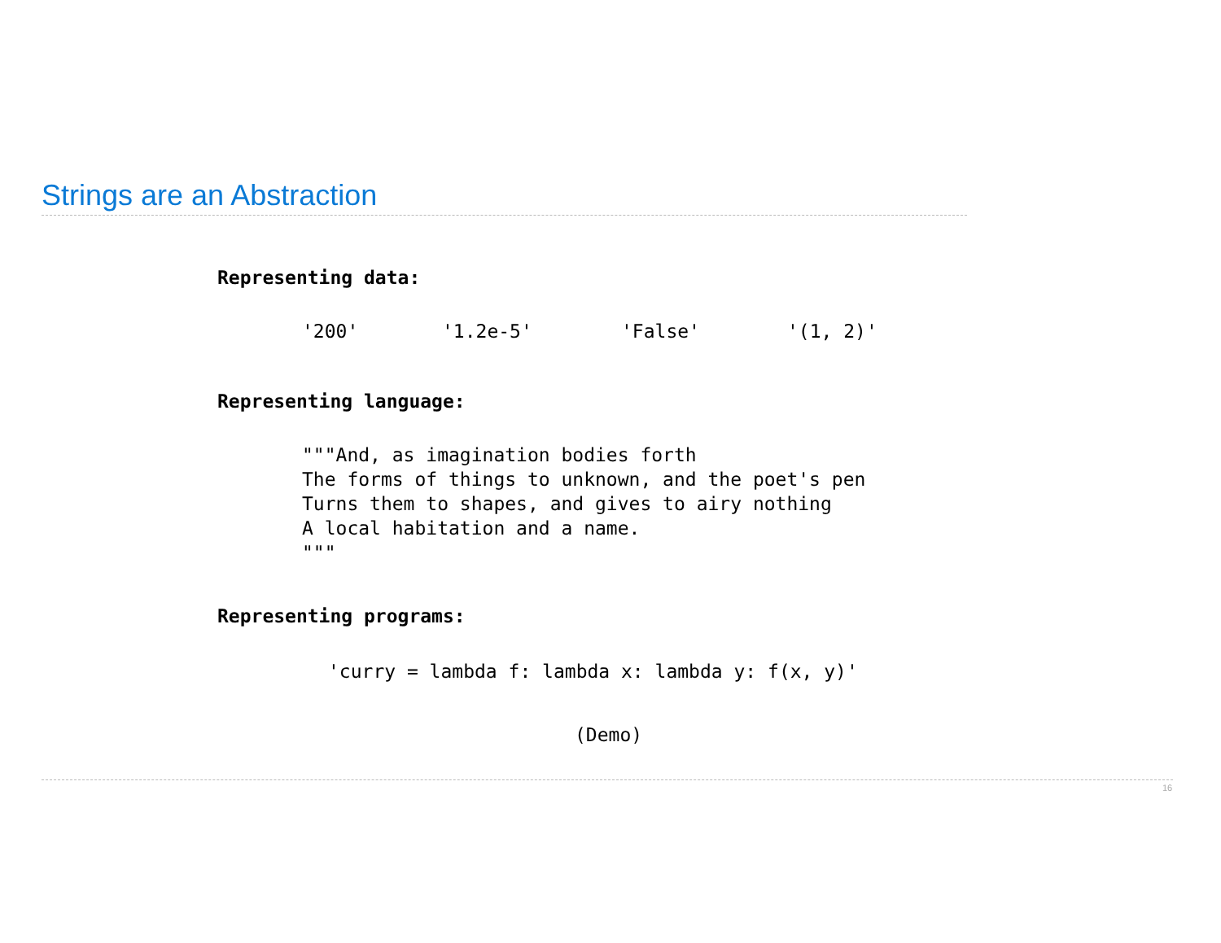Strings are an Abstraction
Representing data:
'200' '1.2e-5' 'False' '(1, 2)'
Representing language:
"""And, as imagination bodies forth
The forms of things to unknown, and the poet's pen
Turns them to shapes, and gives to airy nothing
A local habitation and a name.
"""
Representing programs:
'curry = lambda f: lambda x: lambda y: f(x, y)'
(Demo)
16